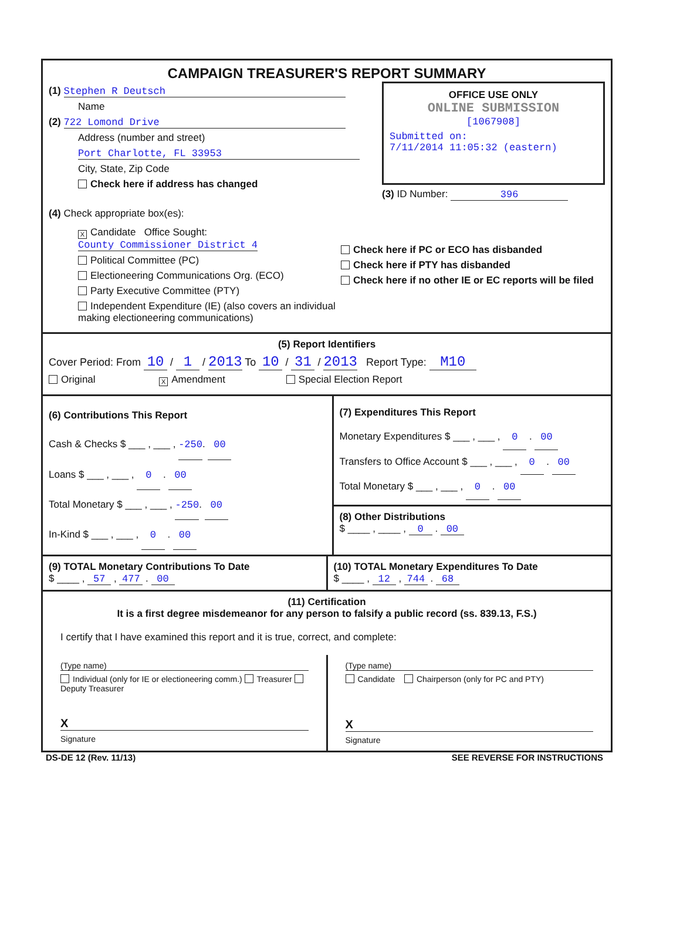CAMPAIGN TREASURER'S REPORT SUMMARY
(1) Stephen R Deutsch
Name
(2) 722 Lomond Drive
Address (number and street)
Port Charlotte, FL 33953
City, State, Zip Code
Check here if address has changed
OFFICE USE ONLY
ONLINE SUBMISSION
[1067908]
Submitted on:
7/11/2014 11:05:32 (eastern)
(3) ID Number: 396
(4) Check appropriate box(es):
X Candidate Office Sought: County Commissioner District 4
Political Committee (PC)
Electioneering Communications Org. (ECO)
Party Executive Committee (PTY)
Independent Expenditure (IE) (also covers an individual making electioneering communications)
Check here if PC or ECO has disbanded
Check here if PTY has disbanded
Check here if no other IE or EC reports will be filed
(5) Report Identifiers
Cover Period: From 10 / 1 / 2013 To 10 / 31 / 2013 Report Type: M10
Original X Amendment Special Election Report
(6) Contributions This Report
Cash & Checks $ ___ , ___ , -250. 00
Loans $ ___ , ___ , 0 . 00
Total Monetary $ ___ , ___ , -250. 00
In-Kind $ ___ , ___ , 0 . 00
(7) Expenditures This Report
Monetary Expenditures $ ___ , ___ , 0 . 00
Transfers to Office Account $ ___ , ___ , 0 . 00
Total Monetary $ ___ , ___ , 0 . 00
(8) Other Distributions
$ ____ , ____ , 0 . 00
(9) TOTAL Monetary Contributions To Date
$ ____ , 57 , 477 . 00
(10) TOTAL Monetary Expenditures To Date
$ ____ , 12 , 744 . 68
(11) Certification
It is a first degree misdemeanor for any person to falsify a public record (ss. 839.13, F.S.)
I certify that I have examined this report and it is true, correct, and complete:
(Type name)
Individual (only for IE or electioneering comm.) Treasurer Deputy Treasurer
X
Signature
(Type name)
Candidate Chairperson (only for PC and PTY)
X
Signature
DS-DE 12 (Rev. 11/13) SEE REVERSE FOR INSTRUCTIONS